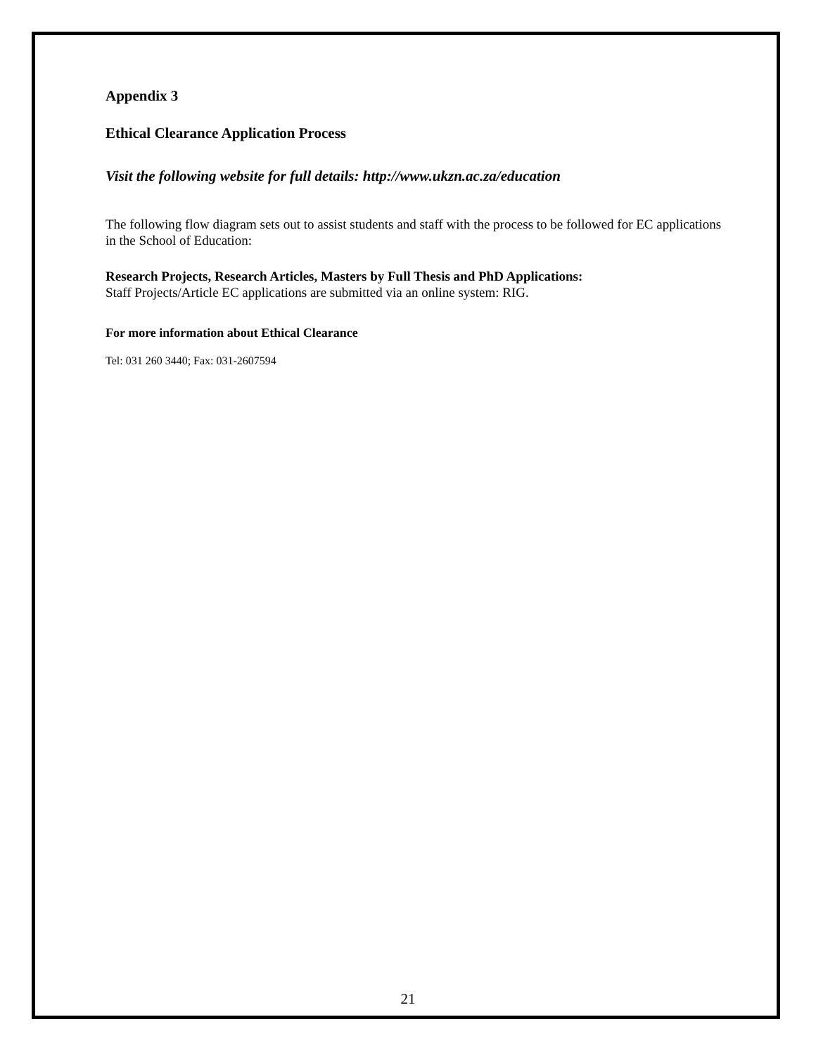Appendix 3
Ethical Clearance Application Process
Visit the following website for full details: http://www.ukzn.ac.za/education
The following flow diagram sets out to assist students and staff with the process to be followed for EC applications in the School of Education:
Research Projects, Research Articles, Masters by Full Thesis and PhD Applications:
Staff Projects/Article EC applications are submitted via an online system: RIG.
For more information about Ethical Clearance
Tel: 031 260 3440; Fax: 031-2607594
21